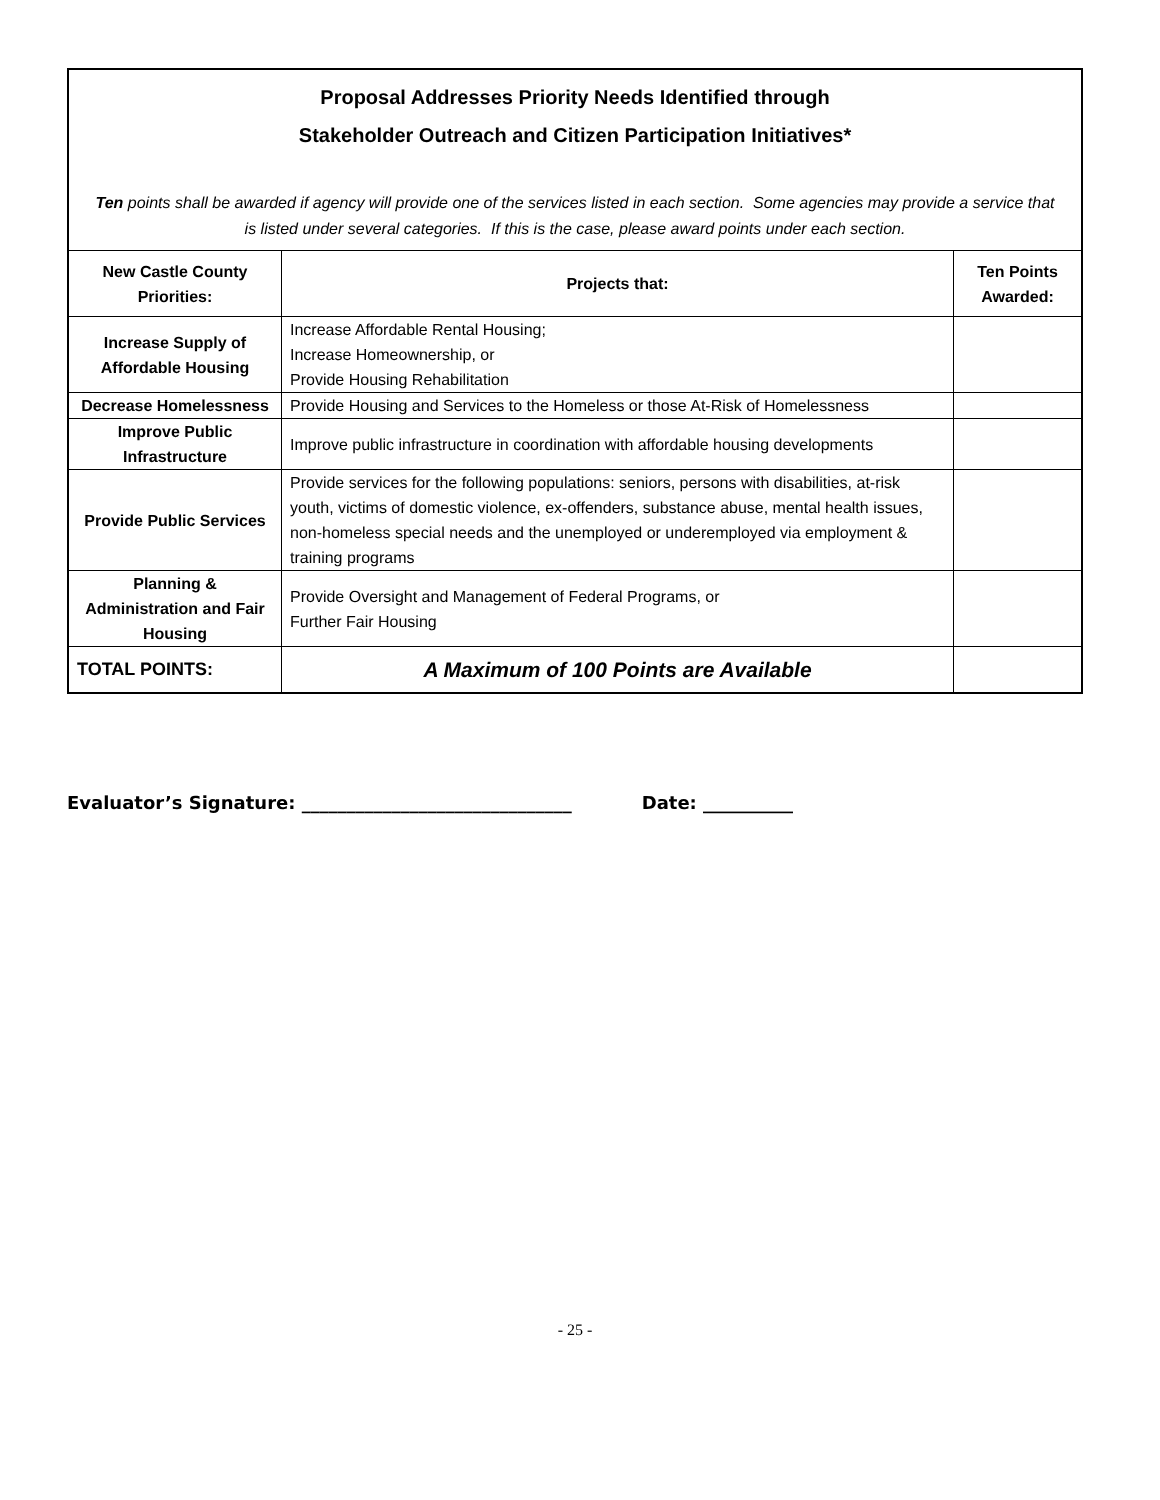| Proposal Addresses Priority Needs Identified through Stakeholder Outreach and Citizen Participation Initiatives* Ten points shall be awarded if agency will provide one of the services listed in each section. Some agencies may provide a service that is listed under several categories. If this is the case, please award points under each section. | | |
| New Castle County Priorities: | Projects that: | Ten Points Awarded: |
| Increase Supply of Affordable Housing | Increase Affordable Rental Housing; Increase Homeownership, or Provide Housing Rehabilitation | |
| Decrease Homelessness | Provide Housing and Services to the Homeless or those At-Risk of Homelessness | |
| Improve Public Infrastructure | Improve public infrastructure in coordination with affordable housing developments | |
| Provide Public Services | Provide services for the following populations: seniors, persons with disabilities, at-risk youth, victims of domestic violence, ex-offenders, substance abuse, mental health issues, non-homeless special needs and the unemployed or underemployed via employment & training programs | |
| Planning & Administration and Fair Housing | Provide Oversight and Management of Federal Programs, or Further Fair Housing | |
| TOTAL POINTS: | A Maximum of 100 Points are Available | |
Evaluator’s Signature: ______________________________ Date: __________
- 25 -